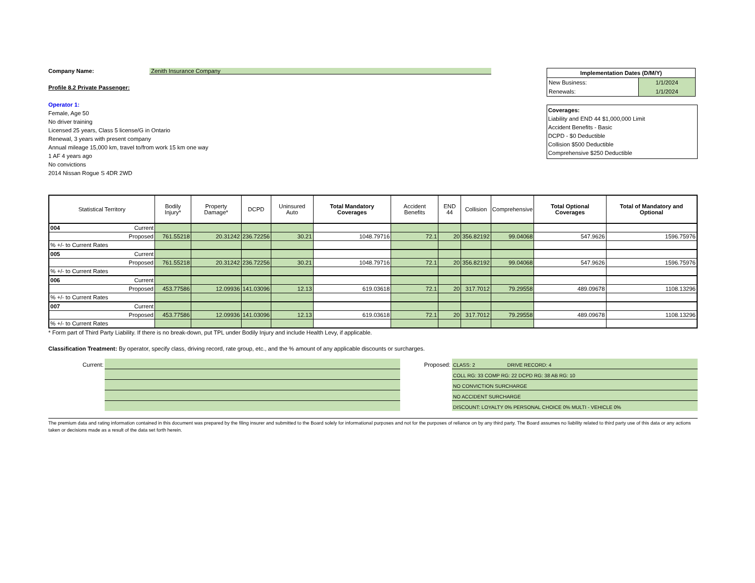Company Name: Zenith Insurance Company
Profile 8.2 Private Passenger:
Operator 1:
Female, Age 50
No driver training
Licensed 25 years, Class 5 license/G in Ontario
Renewal, 3 years with present company
Annual mileage 15,000 km, travel to/from work 15 km one way
1 AF 4 years ago
No convictions
2014 Nissan Rogue S 4DR 2WD
| Implementation Dates (D/M/Y) | |
| New Business: | 1/1/2024 |
| Renewals: | 1/1/2024 |
Coverages:
Liability and END 44 $1,000,000 Limit
Accident Benefits - Basic
DCPD - $0 Deductible
Collision $500 Deductible
Comprehensive $250 Deductible
| Statistical Territory | Bodily Injury* | Property Damage* | DCPD | Uninsured Auto | Total Mandatory Coverages | Accident Benefits | END 44 | Collision | Comprehensive | Total Optional Coverages | Total of Mandatory and Optional |
| --- | --- | --- | --- | --- | --- | --- | --- | --- | --- | --- | --- |
| 004 Current | | | | | | | | | | | |
| Proposed | 761.55218 | 20.31242 | 236.72256 | 30.21 | 1048.79716 | 72.1 | 20 | 356.82192 | 99.04068 | 547.9626 | 1596.75976 |
| % +/- to Current Rates | | | | | | | | | | | |
| 005 Current | | | | | | | | | | | |
| Proposed | 761.55218 | 20.31242 | 236.72256 | 30.21 | 1048.79716 | 72.1 | 20 | 356.82192 | 99.04068 | 547.9626 | 1596.75976 |
| % +/- to Current Rates | | | | | | | | | | | |
| 006 Current | | | | | | | | | | | |
| Proposed | 453.77586 | 12.09936 | 141.03096 | 12.13 | 619.03618 | 72.1 | 20 | 317.7012 | 79.29558 | 489.09678 | 1108.13296 |
| % +/- to Current Rates | | | | | | | | | | | |
| 007 Current | | | | | | | | | | | |
| Proposed | 453.77586 | 12.09936 | 141.03096 | 12.13 | 619.03618 | 72.1 | 20 | 317.7012 | 79.29558 | 489.09678 | 1108.13296 |
| % +/- to Current Rates | | | | | | | | | | | |
* Form part of Third Party Liability. If there is no break-down, put TPL under Bodily Injury and include Health Levy, if applicable.
Classification Treatment: By operator, specify class, driving record, rate group, etc., and the % amount of any applicable discounts or surcharges.
Current: Proposed:
CLASS: 2 DRIVE RECORD: 4
COLL RG: 33 COMP RG: 22 DCPD RG: 38 AB RG: 10
NO CONVICTION SURCHARGE
NO ACCIDENT SURCHARGE
DISCOUNT: LOYALTY 0% PERSONAL CHOICE 0% MULTI - VEHICLE 0%
The premium data and rating information contained in this document was prepared by the filing insurer and submitted to the Board solely for informational purposes and not for the purposes of reliance on by any third party. The Board assumes no liability related to third party use of this data or any actions taken or decisions made as a result of the data set forth herein.